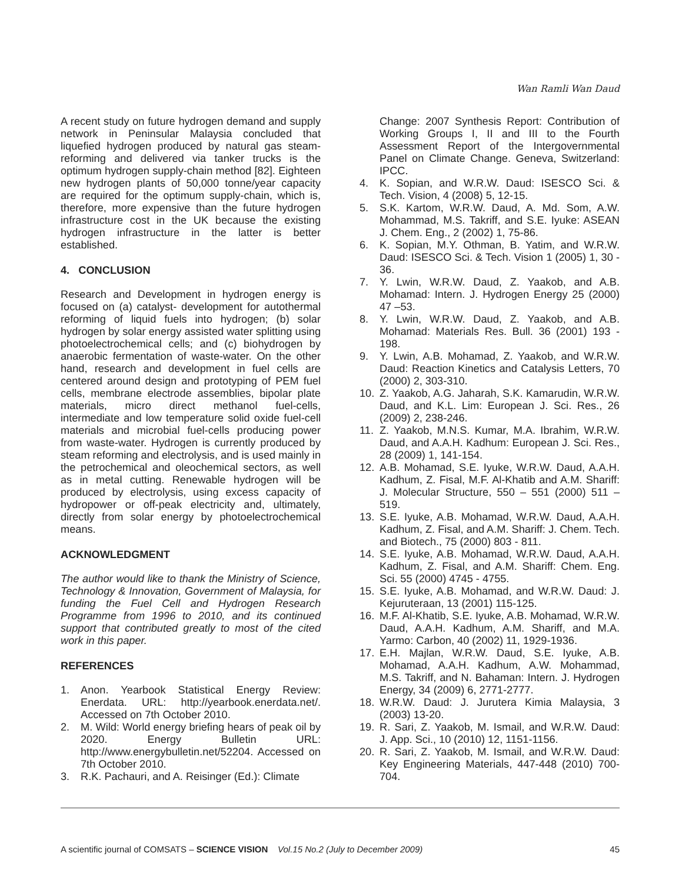Wan Ramli Wan Daud
A recent study on future hydrogen demand and supply network in Peninsular Malaysia concluded that liquefied hydrogen produced by natural gas steam-reforming and delivered via tanker trucks is the optimum hydrogen supply-chain method [82]. Eighteen new hydrogen plants of 50,000 tonne/year capacity are required for the optimum supply-chain, which is, therefore, more expensive than the future hydrogen infrastructure cost in the UK because the existing hydrogen infrastructure in the latter is better established.
4. CONCLUSION
Research and Development in hydrogen energy is focused on (a) catalyst- development for autothermal reforming of liquid fuels into hydrogen; (b) solar hydrogen by solar energy assisted water splitting using photoelectrochemical cells; and (c) biohydrogen by anaerobic fermentation of waste-water. On the other hand, research and development in fuel cells are centered around design and prototyping of PEM fuel cells, membrane electrode assemblies, bipolar plate materials, micro direct methanol fuel-cells, intermediate and low temperature solid oxide fuel-cell materials and microbial fuel-cells producing power from waste-water. Hydrogen is currently produced by steam reforming and electrolysis, and is used mainly in the petrochemical and oleochemical sectors, as well as in metal cutting. Renewable hydrogen will be produced by electrolysis, using excess capacity of hydropower or off-peak electricity and, ultimately, directly from solar energy by photoelectrochemical means.
ACKNOWLEDGMENT
The author would like to thank the Ministry of Science, Technology & Innovation, Government of Malaysia, for funding the Fuel Cell and Hydrogen Research Programme from 1996 to 2010, and its continued support that contributed greatly to most of the cited work in this paper.
REFERENCES
1. Anon. Yearbook Statistical Energy Review: Enerdata. URL: http://yearbook.enerdata.net/. Accessed on 7th October 2010.
2. M. Wild: World energy briefing hears of peak oil by 2020. Energy Bulletin URL: http://www.energybulletin.net/52204. Accessed on 7th October 2010.
3. R.K. Pachauri, and A. Reisinger (Ed.): Climate
Change: 2007 Synthesis Report: Contribution of Working Groups I, II and III to the Fourth Assessment Report of the Intergovernmental Panel on Climate Change. Geneva, Switzerland: IPCC.
4. K. Sopian, and W.R.W. Daud: ISESCO Sci. & Tech. Vision, 4 (2008) 5, 12-15.
5. S.K. Kartom, W.R.W. Daud, A. Md. Som, A.W. Mohammad, M.S. Takriff, and S.E. Iyuke: ASEAN J. Chem. Eng., 2 (2002) 1, 75-86.
6. K. Sopian, M.Y. Othman, B. Yatim, and W.R.W. Daud: ISESCO Sci. & Tech. Vision 1 (2005) 1, 30 - 36.
7. Y. Lwin, W.R.W. Daud, Z. Yaakob, and A.B. Mohamad: Intern. J. Hydrogen Energy 25 (2000) 47 –53.
8. Y. Lwin, W.R.W. Daud, Z. Yaakob, and A.B. Mohamad: Materials Res. Bull. 36 (2001) 193 - 198.
9. Y. Lwin, A.B. Mohamad, Z. Yaakob, and W.R.W. Daud: Reaction Kinetics and Catalysis Letters, 70 (2000) 2, 303-310.
10. Z. Yaakob, A.G. Jaharah, S.K. Kamarudin, W.R.W. Daud, and K.L. Lim: European J. Sci. Res., 26 (2009) 2, 238-246.
11. Z. Yaakob, M.N.S. Kumar, M.A. Ibrahim, W.R.W. Daud, and A.A.H. Kadhum: European J. Sci. Res., 28 (2009) 1, 141-154.
12. A.B. Mohamad, S.E. Iyuke, W.R.W. Daud, A.A.H. Kadhum, Z. Fisal, M.F. Al-Khatib and A.M. Shariff: J. Molecular Structure, 550 – 551 (2000) 511 – 519.
13. S.E. Iyuke, A.B. Mohamad, W.R.W. Daud, A.A.H. Kadhum, Z. Fisal, and A.M. Shariff: J. Chem. Tech. and Biotech., 75 (2000) 803 - 811.
14. S.E. Iyuke, A.B. Mohamad, W.R.W. Daud, A.A.H. Kadhum, Z. Fisal, and A.M. Shariff: Chem. Eng. Sci. 55 (2000) 4745 - 4755.
15. S.E. Iyuke, A.B. Mohamad, and W.R.W. Daud: J. Kejuruteraan, 13 (2001) 115-125.
16. M.F. Al-Khatib, S.E. Iyuke, A.B. Mohamad, W.R.W. Daud, A.A.H. Kadhum, A.M. Shariff, and M.A. Yarmo: Carbon, 40 (2002) 11, 1929-1936.
17. E.H. Majlan, W.R.W. Daud, S.E. Iyuke, A.B. Mohamad, A.A.H. Kadhum, A.W. Mohammad, M.S. Takriff, and N. Bahaman: Intern. J. Hydrogen Energy, 34 (2009) 6, 2771-2777.
18. W.R.W. Daud: J. Jurutera Kimia Malaysia, 3 (2003) 13-20.
19. R. Sari, Z. Yaakob, M. Ismail, and W.R.W. Daud: J. App. Sci., 10 (2010) 12, 1151-1156.
20. R. Sari, Z. Yaakob, M. Ismail, and W.R.W. Daud: Key Engineering Materials, 447-448 (2010) 700-704.
A scientific journal of COMSATS – SCIENCE VISION Vol.15 No.2 (July to December 2009) 45